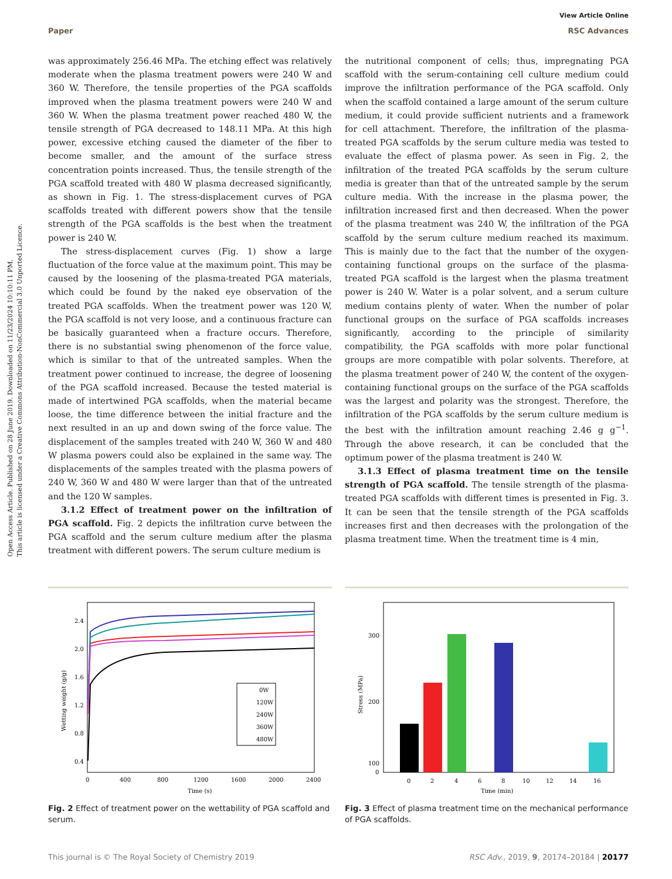Open Access Article. Published on 28 June 2019. Downloaded on 11/23/2024 10:10:11 PM.
This article is licensed under a Creative Commons Attribution-NonCommercial 3.0 Unported Licence.
View Article Online
Paper RSC Advances
was approximately 256.46 MPa. The etching effect was relatively moderate when the plasma treatment powers were 240 W and 360 W. Therefore, the tensile properties of the PGA scaffolds improved when the plasma treatment powers were 240 W and 360 W. When the plasma treatment power reached 480 W, the tensile strength of PGA decreased to 148.11 MPa. At this high power, excessive etching caused the diameter of the fiber to become smaller, and the amount of the surface stress concentration points increased. Thus, the tensile strength of the PGA scaffold treated with 480 W plasma decreased significantly, as shown in Fig. 1. The stress-displacement curves of PGA scaffolds treated with different powers show that the tensile strength of the PGA scaffolds is the best when the treatment power is 240 W.
The stress-displacement curves (Fig. 1) show a large fluctuation of the force value at the maximum point. This may be caused by the loosening of the plasma-treated PGA materials, which could be found by the naked eye observation of the treated PGA scaffolds. When the treatment power was 120 W, the PGA scaffold is not very loose, and a continuous fracture can be basically guaranteed when a fracture occurs. Therefore, there is no substantial swing phenomenon of the force value, which is similar to that of the untreated samples. When the treatment power continued to increase, the degree of loosening of the PGA scaffold increased. Because the tested material is made of intertwined PGA scaffolds, when the material became loose, the time difference between the initial fracture and the next resulted in an up and down swing of the force value. The displacement of the samples treated with 240 W, 360 W and 480 W plasma powers could also be explained in the same way. The displacements of the samples treated with the plasma powers of 240 W, 360 W and 480 W were larger than that of the untreated and the 120 W samples.
3.1.2 Effect of treatment power on the infiltration of PGA scaffold. Fig. 2 depicts the infiltration curve between the PGA scaffold and the serum culture medium after the plasma treatment with different powers. The serum culture medium is
the nutritional component of cells; thus, impregnating PGA scaffold with the serum-containing cell culture medium could improve the infiltration performance of the PGA scaffold. Only when the scaffold contained a large amount of the serum culture medium, it could provide sufficient nutrients and a framework for cell attachment. Therefore, the infiltration of the plasma-treated PGA scaffolds by the serum culture media was tested to evaluate the effect of plasma power. As seen in Fig. 2, the infiltration of the treated PGA scaffolds by the serum culture media is greater than that of the untreated sample by the serum culture media. With the increase in the plasma power, the infiltration increased first and then decreased. When the power of the plasma treatment was 240 W, the infiltration of the PGA scaffold by the serum culture medium reached its maximum. This is mainly due to the fact that the number of the oxygen-containing functional groups on the surface of the plasma-treated PGA scaffold is the largest when the plasma treatment power is 240 W. Water is a polar solvent, and a serum culture medium contains plenty of water. When the number of polar functional groups on the surface of PGA scaffolds increases significantly, according to the principle of similarity compatibility, the PGA scaffolds with more polar functional groups are more compatible with polar solvents. Therefore, at the plasma treatment power of 240 W, the content of the oxygen-containing functional groups on the surface of the PGA scaffolds was the largest and polarity was the strongest. Therefore, the infiltration of the PGA scaffolds by the serum culture medium is the best with the infiltration amount reaching 2.46 g g<sup>−1</sup>. Through the above research, it can be concluded that the optimum power of the plasma treatment is 240 W.
3.1.3 Effect of plasma treatment time on the tensile strength of PGA scaffold. The tensile strength of the plasma-treated PGA scaffolds with different times is presented in Fig. 3. It can be seen that the tensile strength of the PGA scaffolds increases first and then decreases with the prolongation of the plasma treatment time. When the treatment time is 4 min,
2.4
2.0
1.6
1.2
0.8
0.4
0
400
800
1200
1600
2000
2400
Time (s)
Wetting weight (g/g)
0W
120W
240W
360W
480W
Fig. 2 Effect of treatment power on the wettability of PGA scaffold and serum.
300
200
100
0
0
2
4
6
8
10
12
14
16
Time (min)
Stress (MPa)
Fig. 3 Effect of plasma treatment time on the mechanical performance of PGA scaffolds.
This journal is © The Royal Society of Chemistry 2019 RSC Adv., 2019, 9, 20174–20184 | 20177